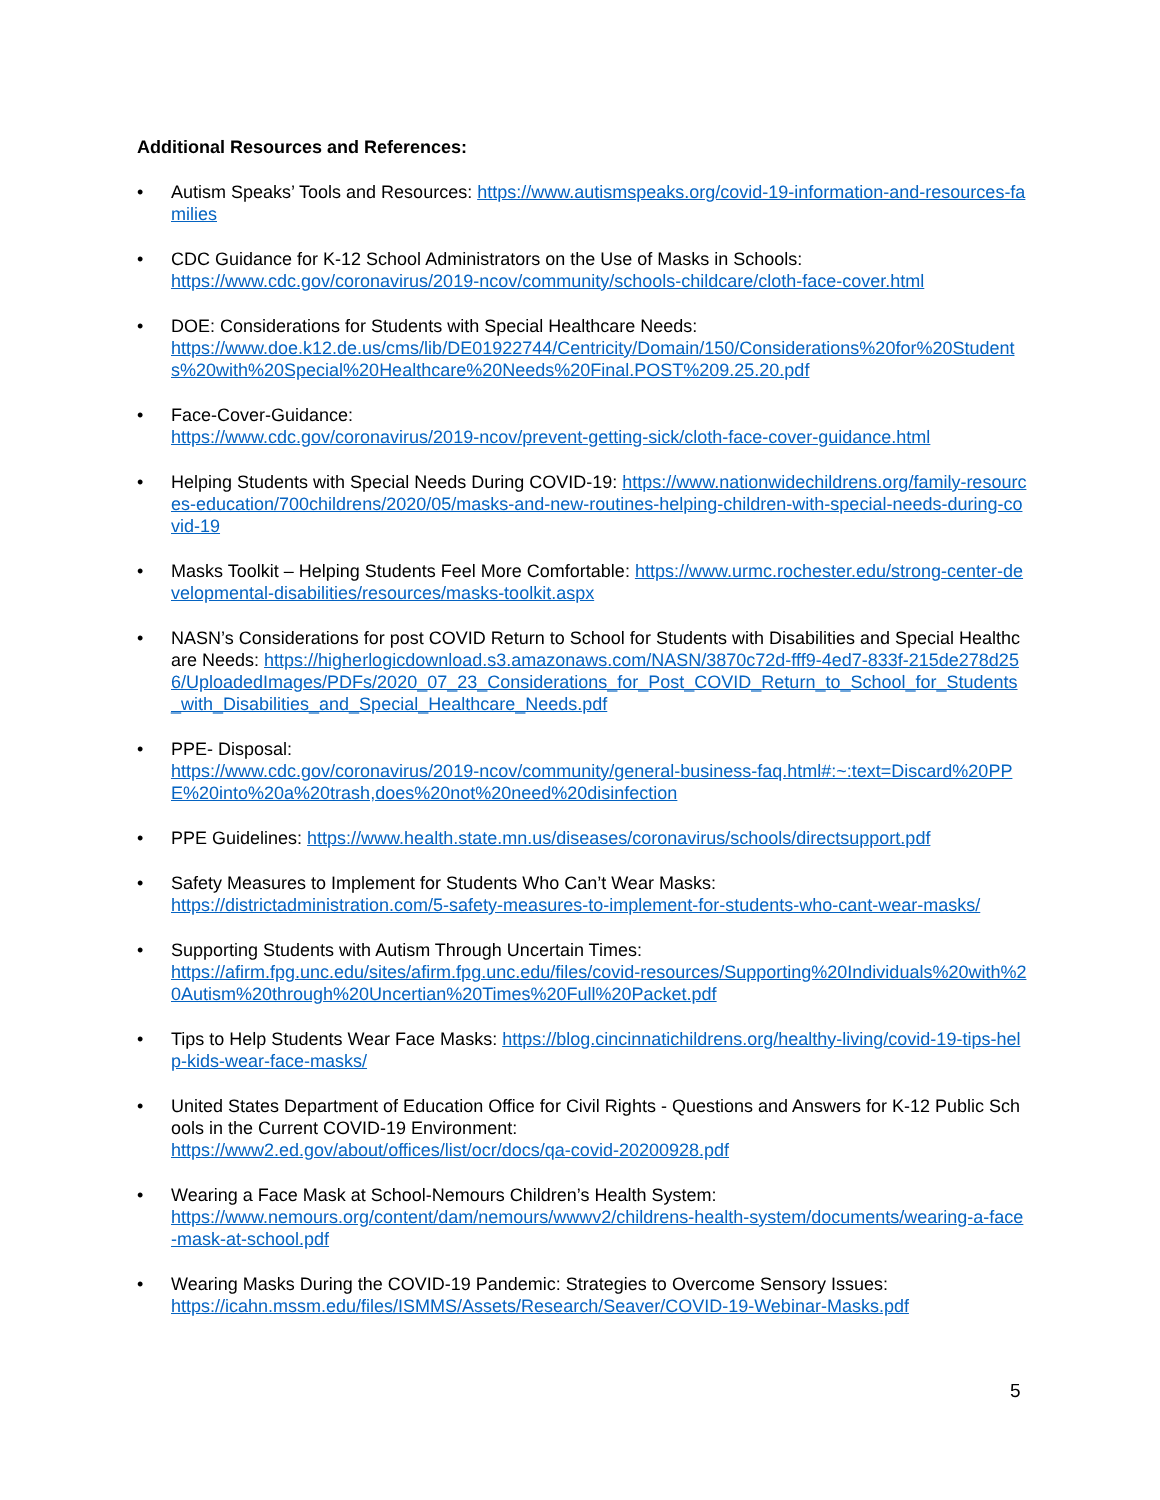Additional Resources and References:
• Autism Speaks’ Tools and Resources: https://www.autismspeaks.org/covid-19-information-and-resources-families
• CDC Guidance for K-12 School Administrators on the Use of Masks in Schools:
https://www.cdc.gov/coronavirus/2019-ncov/community/schools-childcare/cloth-face-cover.html
• DOE: Considerations for Students with Special Healthcare Needs:
https://www.doe.k12.de.us/cms/lib/DE01922744/Centricity/Domain/150/Considerations%20for%20Students%20with%20Special%20Healthcare%20Needs%20Final.POST%209.25.20.pdf
• Face-Cover-Guidance:
https://www.cdc.gov/coronavirus/2019-ncov/prevent-getting-sick/cloth-face-cover-guidance.html
• Helping Students with Special Needs During COVID-19: https://www.nationwidechildrens.org/family-resources-education/700childrens/2020/05/masks-and-new-routines-helping-children-with-special-needs-during-covid-19
• Masks Toolkit – Helping Students Feel More Comfortable: https://www.urmc.rochester.edu/strong-center-developmental-disabilities/resources/masks-toolkit.aspx
• NASN’s Considerations for post COVID Return to School for Students with Disabilities and Special Healthcare Needs: https://higherlogicdownload.s3.amazonaws.com/NASN/3870c72d-fff9-4ed7-833f-215de278d256/UploadedImages/PDFs/2020_07_23_Considerations_for_Post_COVID_Return_to_School_for_Students_with_Disabilities_and_Special_Healthcare_Needs.pdf
• PPE- Disposal:
https://www.cdc.gov/coronavirus/2019-ncov/community/general-business-faq.html#:~:text=Discard%20PPE%20into%20a%20trash,does%20not%20need%20disinfection
• PPE Guidelines: https://www.health.state.mn.us/diseases/coronavirus/schools/directsupport.pdf
• Safety Measures to Implement for Students Who Can’t Wear Masks:
https://districtadministration.com/5-safety-measures-to-implement-for-students-who-cant-wear-masks/
• Supporting Students with Autism Through Uncertain Times:
https://afirm.fpg.unc.edu/sites/afirm.fpg.unc.edu/files/covid-resources/Supporting%20Individuals%20with%20Autism%20through%20Uncertian%20Times%20Full%20Packet.pdf
• Tips to Help Students Wear Face Masks: https://blog.cincinnatichildrens.org/healthy-living/covid-19-tips-help-kids-wear-face-masks/
• United States Department of Education Office for Civil Rights - Questions and Answers for K-12 Public Schools in the Current COVID-19 Environment:
https://www2.ed.gov/about/offices/list/ocr/docs/qa-covid-20200928.pdf
• Wearing a Face Mask at School-Nemours Children’s Health System:
https://www.nemours.org/content/dam/nemours/wwwv2/childrens-health-system/documents/wearing-a-face-mask-at-school.pdf
• Wearing Masks During the COVID-19 Pandemic: Strategies to Overcome Sensory Issues:
https://icahn.mssm.edu/files/ISMMS/Assets/Research/Seaver/COVID-19-Webinar-Masks.pdf
5